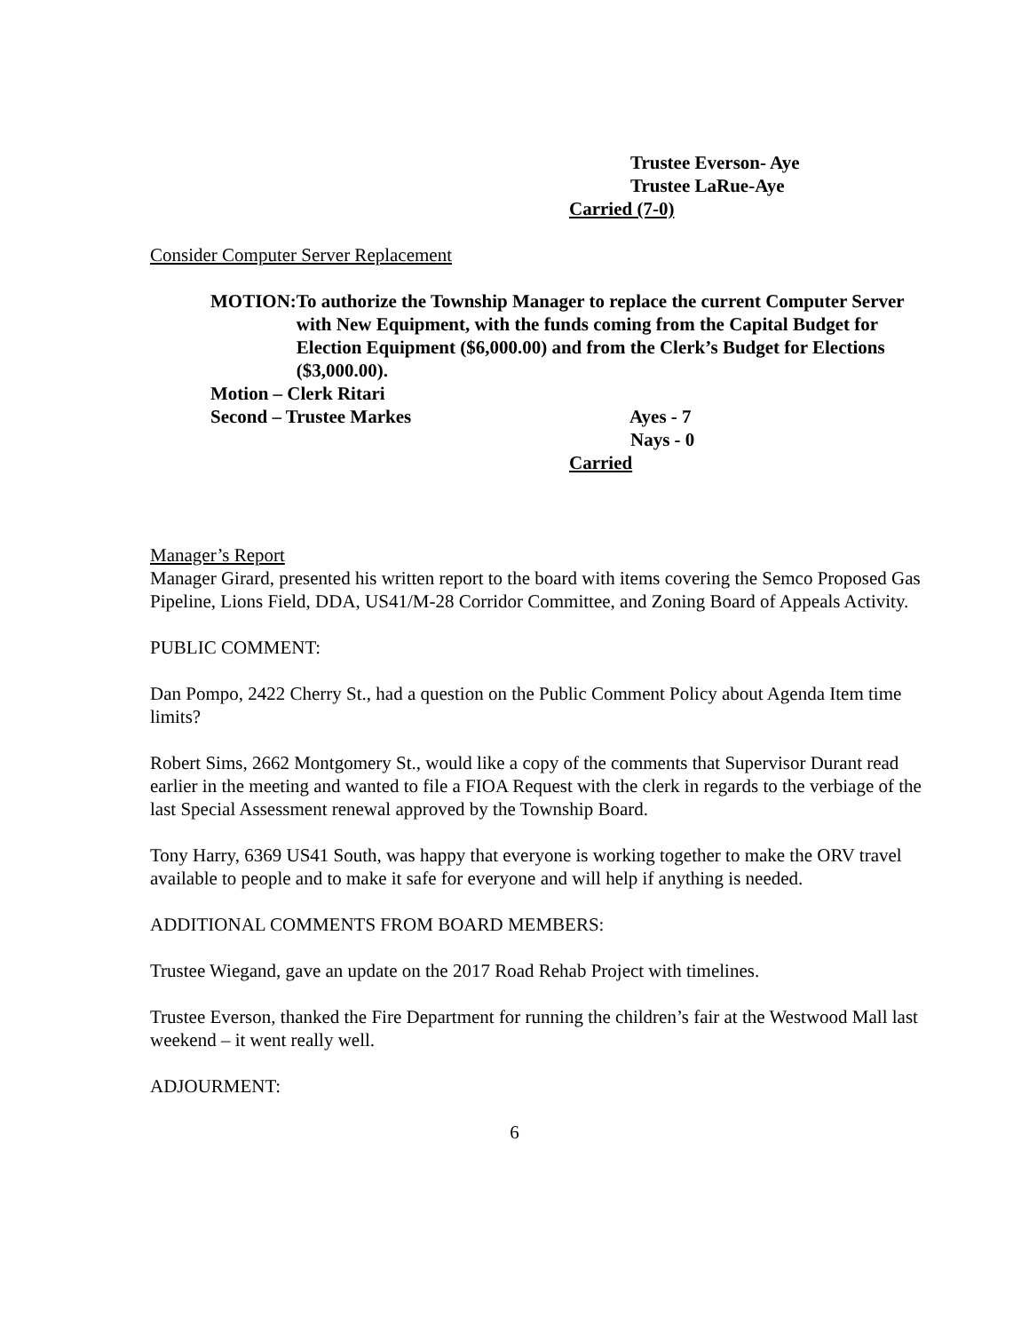Trustee Everson- Aye
Trustee LaRue-Aye
Carried (7-0)
Consider Computer Server Replacement
MOTION: To authorize the Township Manager to replace the current Computer Server with New Equipment, with the funds coming from the Capital Budget for Election Equipment ($6,000.00) and from the Clerk’s Budget for Elections ($3,000.00).
Motion – Clerk Ritari
Second – Trustee Markes Ayes - 7
Nays - 0
Carried
Manager’s Report
Manager Girard, presented his written report to the board with items covering the Semco Proposed Gas Pipeline, Lions Field, DDA, US41/M-28 Corridor Committee, and Zoning Board of Appeals Activity.
PUBLIC COMMENT:
Dan Pompo, 2422 Cherry St., had a question on the Public Comment Policy about Agenda Item time limits?
Robert Sims, 2662 Montgomery St., would like a copy of the comments that Supervisor Durant read earlier in the meeting and wanted to file a FIOA Request with the clerk in regards to the verbiage of the last Special Assessment renewal approved by the Township Board.
Tony Harry, 6369 US41 South, was happy that everyone is working together to make the ORV travel available to people and to make it safe for everyone and will help if anything is needed.
ADDITIONAL COMMENTS FROM BOARD MEMBERS:
Trustee Wiegand, gave an update on the 2017 Road Rehab Project with timelines.
Trustee Everson, thanked the Fire Department for running the children’s fair at the Westwood Mall last weekend – it went really well.
ADJOURMENT:
6